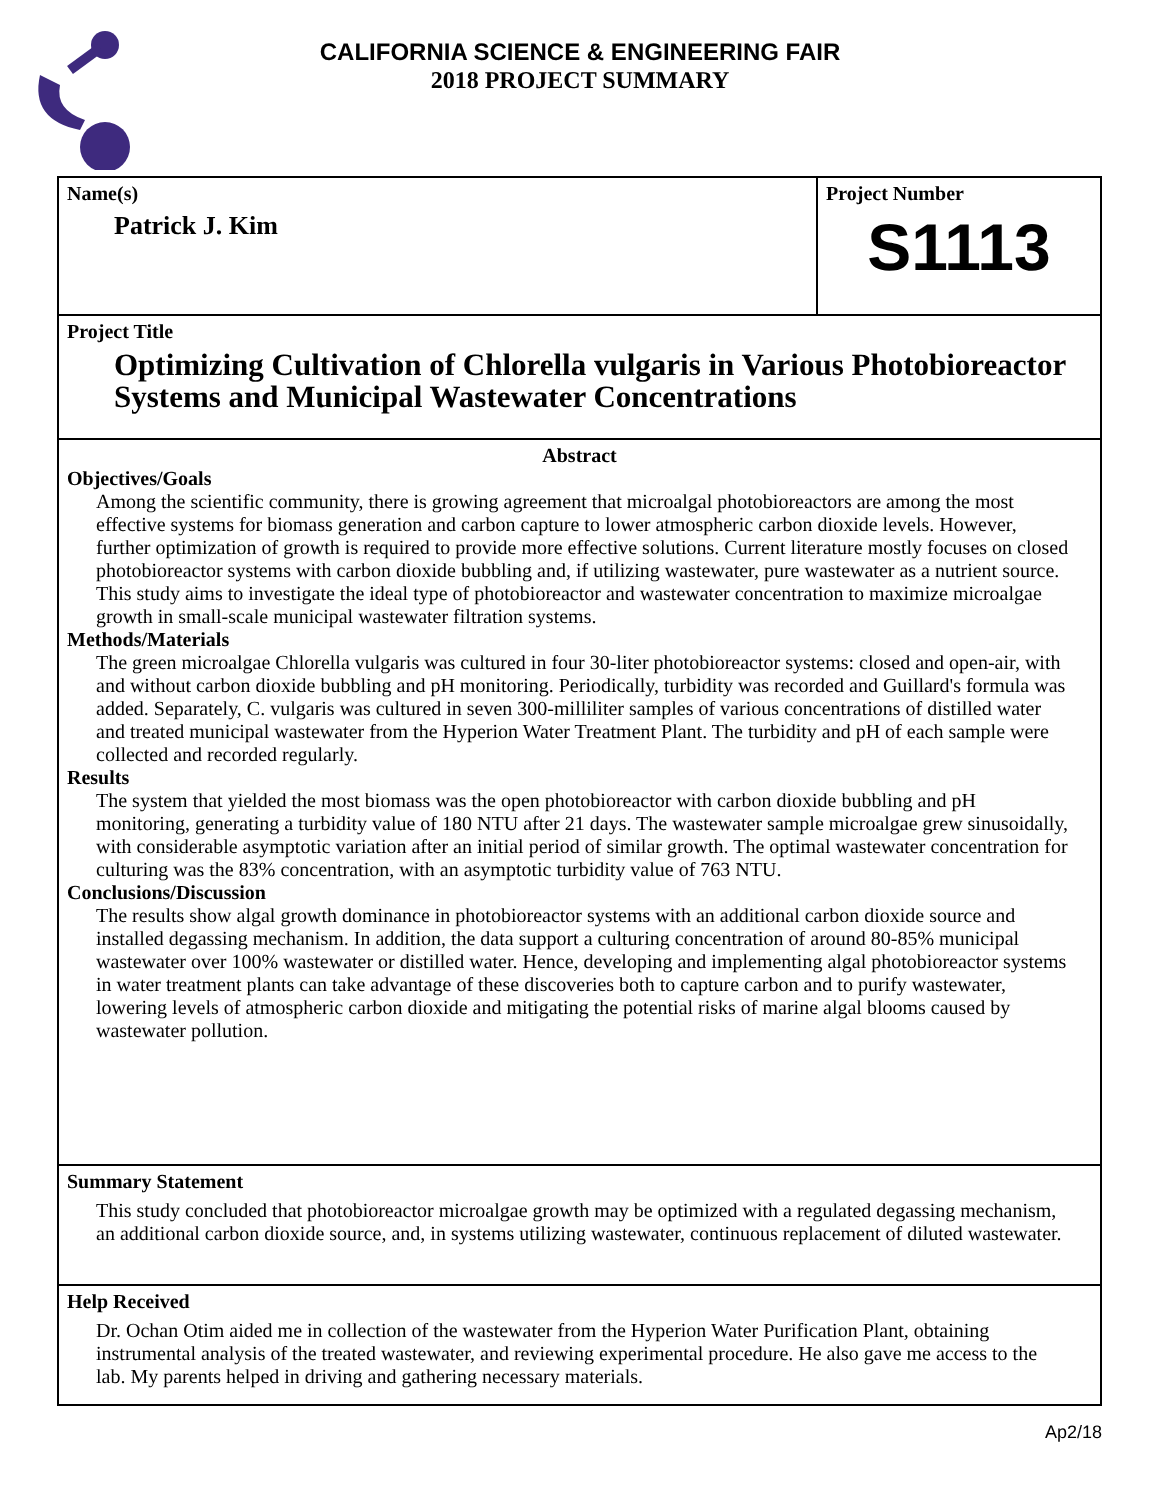CALIFORNIA SCIENCE & ENGINEERING FAIR
2018 PROJECT SUMMARY
Name(s)
Patrick J. Kim
Project Number
S1113
Project Title
Optimizing Cultivation of Chlorella vulgaris in Various Photobioreactor Systems and Municipal Wastewater Concentrations
Abstract
Objectives/Goals
Among the scientific community, there is growing agreement that microalgal photobioreactors are among the most effective systems for biomass generation and carbon capture to lower atmospheric carbon dioxide levels. However, further optimization of growth is required to provide more effective solutions. Current literature mostly focuses on closed photobioreactor systems with carbon dioxide bubbling and, if utilizing wastewater, pure wastewater as a nutrient source. This study aims to investigate the ideal type of photobioreactor and wastewater concentration to maximize microalgae growth in small-scale municipal wastewater filtration systems.
Methods/Materials
The green microalgae Chlorella vulgaris was cultured in four 30-liter photobioreactor systems: closed and open-air, with and without carbon dioxide bubbling and pH monitoring. Periodically, turbidity was recorded and Guillard's formula was added. Separately, C. vulgaris was cultured in seven 300-milliliter samples of various concentrations of distilled water and treated municipal wastewater from the Hyperion Water Treatment Plant. The turbidity and pH of each sample were collected and recorded regularly.
Results
The system that yielded the most biomass was the open photobioreactor with carbon dioxide bubbling and pH monitoring, generating a turbidity value of 180 NTU after 21 days. The wastewater sample microalgae grew sinusoidally, with considerable asymptotic variation after an initial period of similar growth. The optimal wastewater concentration for culturing was the 83% concentration, with an asymptotic turbidity value of 763 NTU.
Conclusions/Discussion
The results show algal growth dominance in photobioreactor systems with an additional carbon dioxide source and installed degassing mechanism. In addition, the data support a culturing concentration of around 80-85% municipal wastewater over 100% wastewater or distilled water. Hence, developing and implementing algal photobioreactor systems in water treatment plants can take advantage of these discoveries both to capture carbon and to purify wastewater, lowering levels of atmospheric carbon dioxide and mitigating the potential risks of marine algal blooms caused by wastewater pollution.
Summary Statement
This study concluded that photobioreactor microalgae growth may be optimized with a regulated degassing mechanism, an additional carbon dioxide source, and, in systems utilizing wastewater, continuous replacement of diluted wastewater.
Help Received
Dr. Ochan Otim aided me in collection of the wastewater from the Hyperion Water Purification Plant, obtaining instrumental analysis of the treated wastewater, and reviewing experimental procedure. He also gave me access to the lab. My parents helped in driving and gathering necessary materials.
Ap2/18